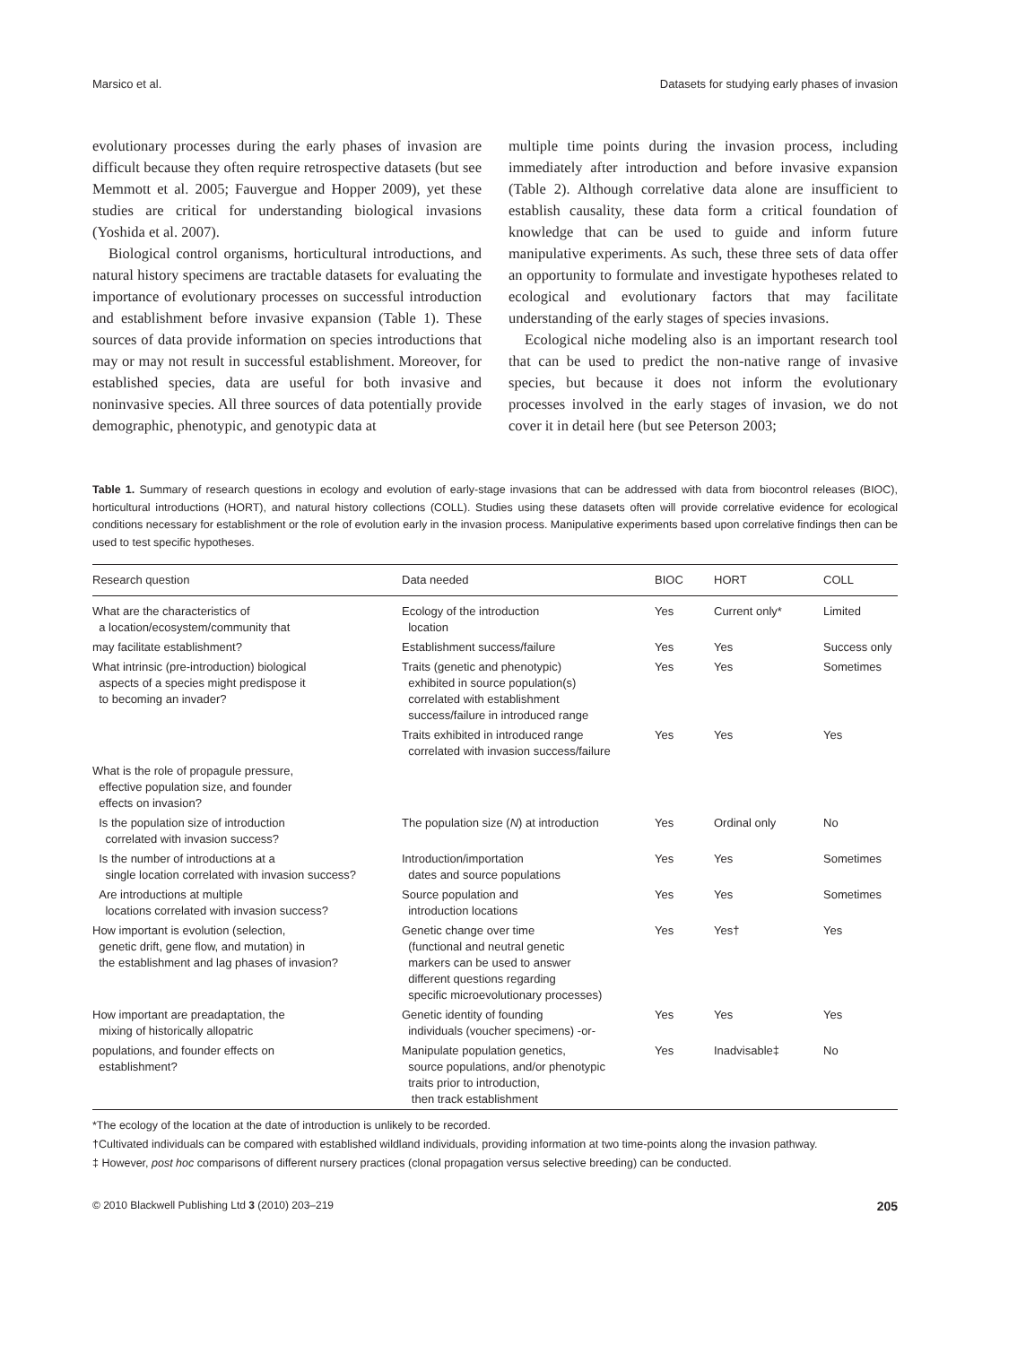Marsico et al. Datasets for studying early phases of invasion
evolutionary processes during the early phases of invasion are difficult because they often require retrospective datasets (but see Memmott et al. 2005; Fauvergue and Hopper 2009), yet these studies are critical for understanding biological invasions (Yoshida et al. 2007).
Biological control organisms, horticultural introductions, and natural history specimens are tractable datasets for evaluating the importance of evolutionary processes on successful introduction and establishment before invasive expansion (Table 1). These sources of data provide information on species introductions that may or may not result in successful establishment. Moreover, for established species, data are useful for both invasive and noninvasive species. All three sources of data potentially provide demographic, phenotypic, and genotypic data at
multiple time points during the invasion process, including immediately after introduction and before invasive expansion (Table 2). Although correlative data alone are insufficient to establish causality, these data form a critical foundation of knowledge that can be used to guide and inform future manipulative experiments. As such, these three sets of data offer an opportunity to formulate and investigate hypotheses related to ecological and evolutionary factors that may facilitate understanding of the early stages of species invasions.
Ecological niche modeling also is an important research tool that can be used to predict the non-native range of invasive species, but because it does not inform the evolutionary processes involved in the early stages of invasion, we do not cover it in detail here (but see Peterson 2003;
Table 1. Summary of research questions in ecology and evolution of early-stage invasions that can be addressed with data from biocontrol releases (BIOC), horticultural introductions (HORT), and natural history collections (COLL). Studies using these datasets often will provide correlative evidence for ecological conditions necessary for establishment or the role of evolution early in the invasion process. Manipulative experiments based upon correlative findings then can be used to test specific hypotheses.
| Research question | Data needed | BIOC | HORT | COLL |
| --- | --- | --- | --- | --- |
| What are the characteristics of a location/ecosystem/community that | Ecology of the introduction location | Yes | Current only* | Limited |
| may facilitate establishment? | Establishment success/failure | Yes | Yes | Success only |
| What intrinsic (pre-introduction) biological aspects of a species might predispose it to becoming an invader? | Traits (genetic and phenotypic) exhibited in source population(s) correlated with establishment success/failure in introduced range | Yes | Yes | Sometimes |
| | Traits exhibited in introduced range correlated with invasion success/failure | Yes | Yes | Yes |
| What is the role of propagule pressure, effective population size, and founder effects on invasion? | | | | |
| Is the population size of introduction correlated with invasion success? | The population size ( N ) at introduction | Yes | Ordinal only | No |
| Is the number of introductions at a single location correlated with invasion success? | Introduction/importation dates and source populations | Yes | Yes | Sometimes |
| Are introductions at multiple locations correlated with invasion success? | Source population and introduction locations | Yes | Yes | Sometimes |
| How important is evolution (selection, genetic drift, gene flow, and mutation) in the establishment and lag phases of invasion? | Genetic change over time (functional and neutral genetic markers can be used to answer different questions regarding specific microevolutionary processes) | Yes | Yes† | Yes |
| How important are preadaptation, the mixing of historically allopatric | Genetic identity of founding individuals (voucher specimens) -or- | Yes | Yes | Yes |
| populations, and founder effects on establishment? | Manipulate population genetics, source populations, and/or phenotypic traits prior to introduction, then track establishment | Yes | Inadvisable‡ | No |
*The ecology of the location at the date of introduction is unlikely to be recorded.
†Cultivated individuals can be compared with established wildland individuals, providing information at two time-points along the invasion pathway.
‡ However, post hoc comparisons of different nursery practices (clonal propagation versus selective breeding) can be conducted.
© 2010 Blackwell Publishing Ltd 3 (2010) 203–219 205